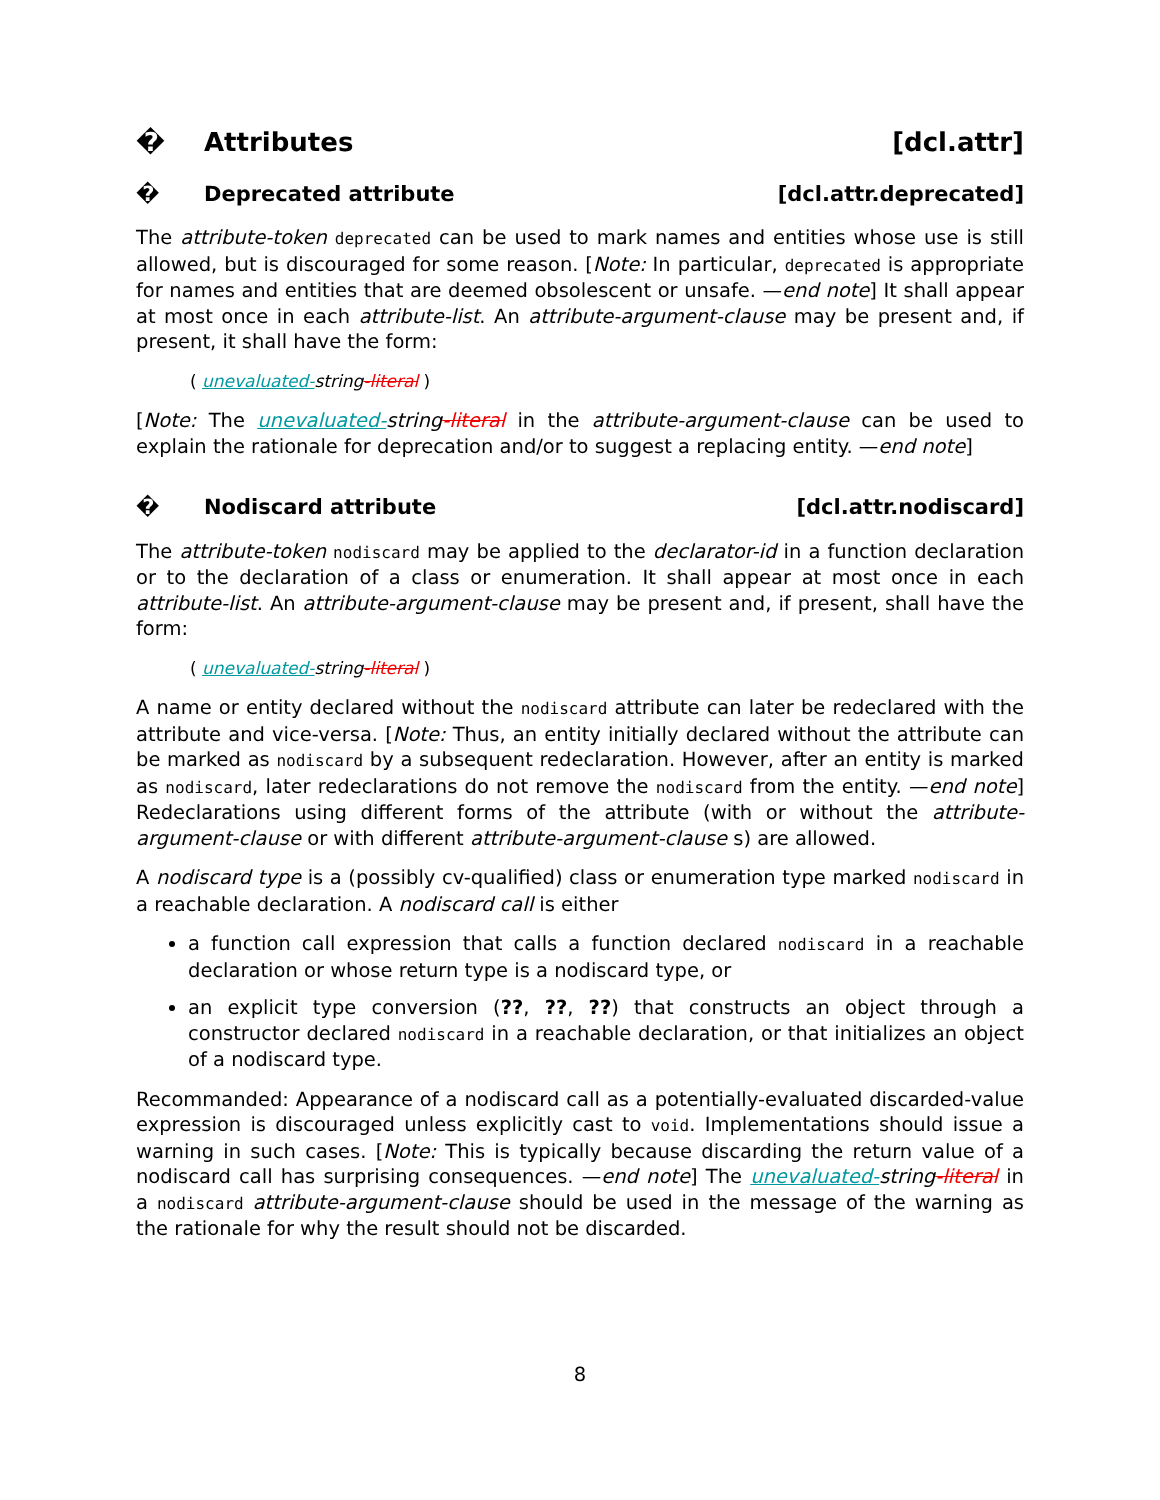� Attributes [dcl.attr]
� Deprecated attribute [dcl.attr.deprecated]
The attribute-token deprecated can be used to mark names and entities whose use is still allowed, but is discouraged for some reason. [Note: In particular, deprecated is appropriate for names and entities that are deemed obsolescent or unsafe. —end note] It shall appear at most once in each attribute-list. An attribute-argument-clause may be present and, if present, it shall have the form:
( unevaluated-string-literal )
[Note: The unevaluated-string-literal in the attribute-argument-clause can be used to explain the rationale for deprecation and/or to suggest a replacing entity. —end note]
� Nodiscard attribute [dcl.attr.nodiscard]
The attribute-token nodiscard may be applied to the declarator-id in a function declaration or to the declaration of a class or enumeration. It shall appear at most once in each attribute-list. An attribute-argument-clause may be present and, if present, shall have the form:
( unevaluated-string-literal )
A name or entity declared without the nodiscard attribute can later be redeclared with the attribute and vice-versa. [Note: Thus, an entity initially declared without the attribute can be marked as nodiscard by a subsequent redeclaration. However, after an entity is marked as nodiscard, later redeclarations do not remove the nodiscard from the entity. —end note] Redeclarations using different forms of the attribute (with or without the attribute-argument-clause or with different attribute-argument-clause s) are allowed.
A nodiscard type is a (possibly cv-qualified) class or enumeration type marked nodiscard in a reachable declaration. A nodiscard call is either
a function call expression that calls a function declared nodiscard in a reachable declaration or whose return type is a nodiscard type, or
an explicit type conversion (??, ??, ??) that constructs an object through a constructor declared nodiscard in a reachable declaration, or that initializes an object of a nodiscard type.
Recommanded: Appearance of a nodiscard call as a potentially-evaluated discarded-value expression is discouraged unless explicitly cast to void. Implementations should issue a warning in such cases. [Note: This is typically because discarding the return value of a nodiscard call has surprising consequences. —end note] The unevaluated-string-literal in a nodiscard attribute-argument-clause should be used in the message of the warning as the rationale for why the result should not be discarded.
8